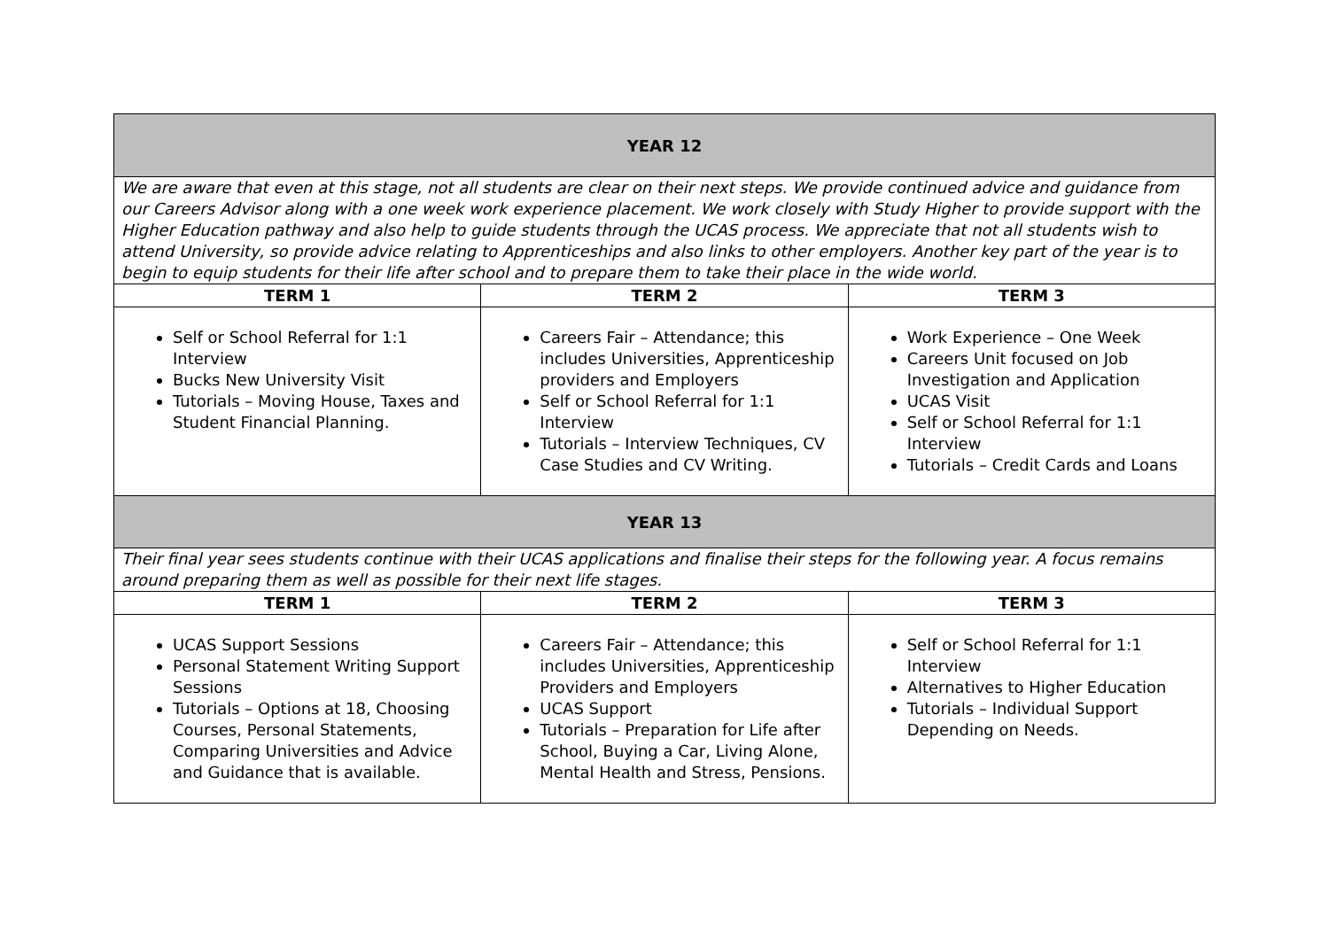| YEAR 12 | | |
| We are aware that even at this stage, not all students are clear on their next steps. We provide continued advice and guidance from our Careers Advisor along with a one week work experience placement. We work closely with Study Higher to provide support with the Higher Education pathway and also help to guide students through the UCAS process. We appreciate that not all students wish to attend University, so provide advice relating to Apprenticeships and also links to other employers. Another key part of the year is to begin to equip students for their life after school and to prepare them to take their place in the wide world. | | |
| TERM 1 | TERM 2 | TERM 3 |
| Self or School Referral for 1:1 Interview Bucks New University Visit Tutorials – Moving House, Taxes and Student Financial Planning. | Careers Fair – Attendance; this includes Universities, Apprenticeship providers and Employers Self or School Referral for 1:1 Interview Tutorials – Interview Techniques, CV Case Studies and CV Writing. | Work Experience – One Week Careers Unit focused on Job Investigation and Application UCAS Visit Self or School Referral for 1:1 Interview Tutorials – Credit Cards and Loans |
| YEAR 13 | | |
| Their final year sees students continue with their UCAS applications and finalise their steps for the following year. A focus remains around preparing them as well as possible for their next life stages. | | |
| TERM 1 | TERM 2 | TERM 3 |
| UCAS Support Sessions Personal Statement Writing Support Sessions Tutorials – Options at 18, Choosing Courses, Personal Statements, Comparing Universities and Advice and Guidance that is available. | Careers Fair – Attendance; this includes Universities, Apprenticeship Providers and Employers UCAS Support Tutorials – Preparation for Life after School, Buying a Car, Living Alone, Mental Health and Stress, Pensions. | Self or School Referral for 1:1 Interview Alternatives to Higher Education Tutorials – Individual Support Depending on Needs. |